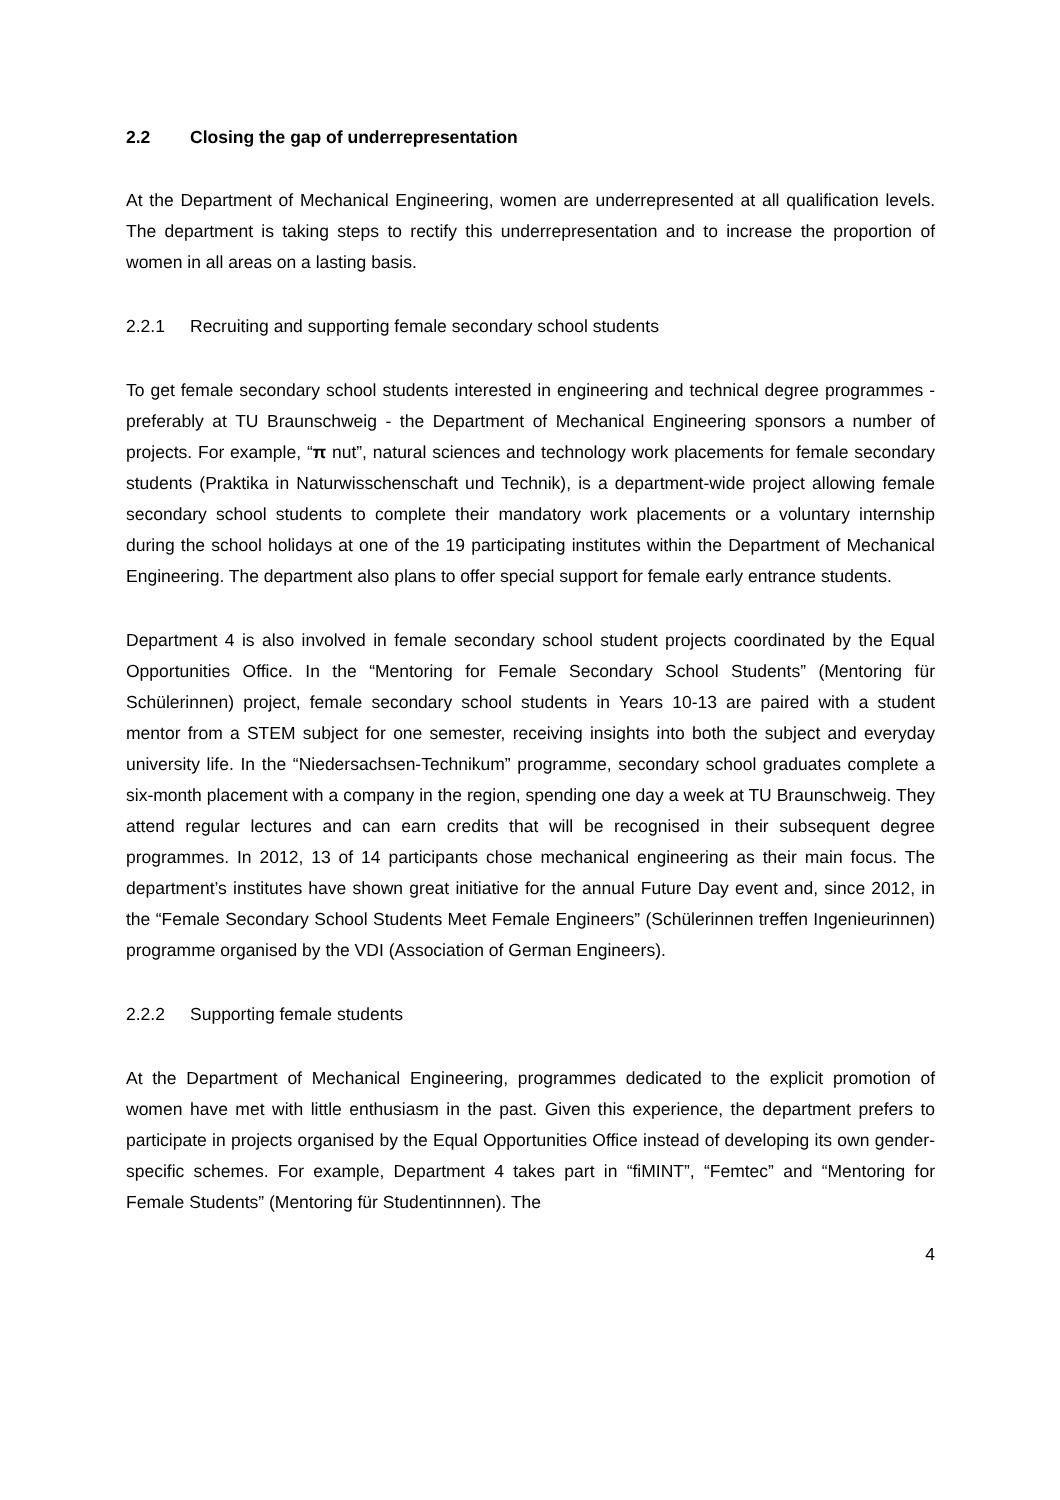2.2 Closing the gap of underrepresentation
At the Department of Mechanical Engineering, women are underrepresented at all qualification levels. The department is taking steps to rectify this underrepresentation and to increase the proportion of women in all areas on a lasting basis.
2.2.1 Recruiting and supporting female secondary school students
To get female secondary school students interested in engineering and technical degree programmes - preferably at TU Braunschweig - the Department of Mechanical Engineering sponsors a number of projects. For example, “π nut”, natural sciences and technology work placements for female secondary students (Praktika in Naturwisschenschaft und Technik), is a department-wide project allowing female secondary school students to complete their mandatory work placements or a voluntary internship during the school holidays at one of the 19 participating institutes within the Department of Mechanical Engineering. The department also plans to offer special support for female early entrance students.
Department 4 is also involved in female secondary school student projects coordinated by the Equal Opportunities Office. In the “Mentoring for Female Secondary School Students” (Mentoring für Schülerinnen) project, female secondary school students in Years 10-13 are paired with a student mentor from a STEM subject for one semester, receiving insights into both the subject and everyday university life. In the “Niedersachsen-Technikum” programme, secondary school graduates complete a six-month placement with a company in the region, spending one day a week at TU Braunschweig. They attend regular lectures and can earn credits that will be recognised in their subsequent degree programmes. In 2012, 13 of 14 participants chose mechanical engineering as their main focus. The department’s institutes have shown great initiative for the annual Future Day event and, since 2012, in the “Female Secondary School Students Meet Female Engineers” (Schülerinnen treffen Ingenieurinnen) programme organised by the VDI (Association of German Engineers).
2.2.2 Supporting female students
At the Department of Mechanical Engineering, programmes dedicated to the explicit promotion of women have met with little enthusiasm in the past. Given this experience, the department prefers to participate in projects organised by the Equal Opportunities Office instead of developing its own gender-specific schemes. For example, Department 4 takes part in “fiMINT”, “Femtec” and “Mentoring for Female Students” (Mentoring für Studentinnnen). The
4